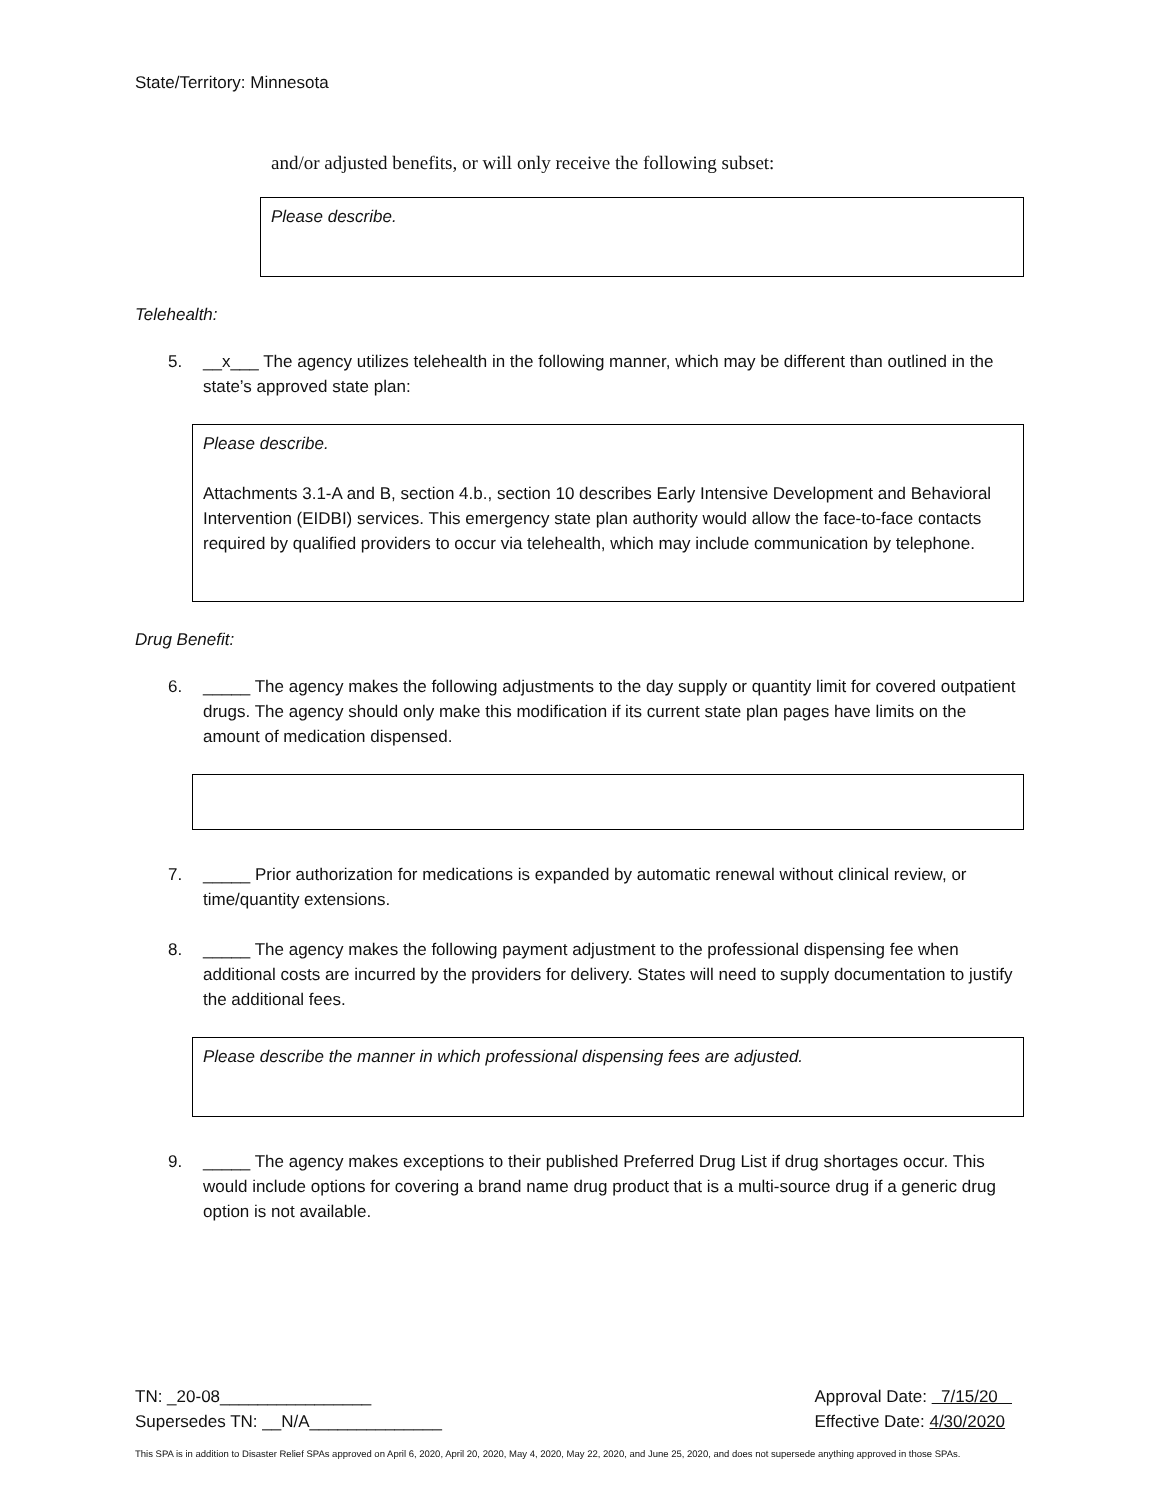State/Territory: Minnesota
and/or adjusted benefits, or will only receive the following subset:
Please describe.
Telehealth:
5. __x___ The agency utilizes telehealth in the following manner, which may be different than outlined in the state’s approved state plan:
Please describe.
Attachments 3.1-A and B, section 4.b., section 10 describes Early Intensive Development and Behavioral Intervention (EIDBI) services. This emergency state plan authority would allow the face-to-face contacts required by qualified providers to occur via telehealth, which may include communication by telephone.
Drug Benefit:
6. _____ The agency makes the following adjustments to the day supply or quantity limit for covered outpatient drugs. The agency should only make this modification if its current state plan pages have limits on the amount of medication dispensed.
7. _____ Prior authorization for medications is expanded by automatic renewal without clinical review, or time/quantity extensions.
8. _____ The agency makes the following payment adjustment to the professional dispensing fee when additional costs are incurred by the providers for delivery. States will need to supply documentation to justify the additional fees.
Please describe the manner in which professional dispensing fees are adjusted.
9. _____ The agency makes exceptions to their published Preferred Drug List if drug shortages occur. This would include options for covering a brand name drug product that is a multi-source drug if a generic drug option is not available.
TN: _20-08________________
Supersedes TN: __N/A______________
Approval Date: 7/15/20
Effective Date: 4/30/2020
This SPA is in addition to Disaster Relief SPAs approved on April 6, 2020, April 20, 2020, May 4, 2020, May 22, 2020, and June 25, 2020, and does not supersede anything approved in those SPAs.